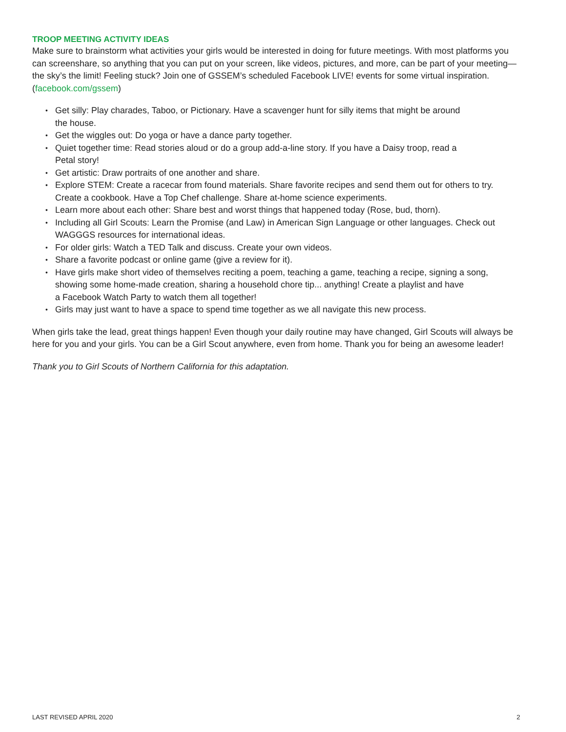TROOP MEETING ACTIVITY IDEAS
Make sure to brainstorm what activities your girls would be interested in doing for future meetings. With most platforms you can screenshare, so anything that you can put on your screen, like videos, pictures, and more, can be part of your meeting—the sky’s the limit! Feeling stuck? Join one of GSSEM’s scheduled Facebook LIVE! events for some virtual inspiration. (facebook.com/gssem)
• Get silly: Play charades, Taboo, or Pictionary. Have a scavenger hunt for silly items that might be around
the house.
• Get the wiggles out: Do yoga or have a dance party together.
• Quiet together time: Read stories aloud or do a group add-a-line story. If you have a Daisy troop, read a
Petal story!
• Get artistic: Draw portraits of one another and share.
• Explore STEM: Create a racecar from found materials. Share favorite recipes and send them out for others to try. Create a cookbook. Have a Top Chef challenge. Share at-home science experiments.
• Learn more about each other: Share best and worst things that happened today (Rose, bud, thorn).
• Including all Girl Scouts: Learn the Promise (and Law) in American Sign Language or other languages. Check out WAGGGS resources for international ideas.
• For older girls: Watch a TED Talk and discuss. Create your own videos.
• Share a favorite podcast or online game (give a review for it).
• Have girls make short video of themselves reciting a poem, teaching a game, teaching a recipe, signing a song, showing some home-made creation, sharing a household chore tip... anything! Create a playlist and have
a Facebook Watch Party to watch them all together!
• Girls may just want to have a space to spend time together as we all navigate this new process.
When girls take the lead, great things happen! Even though your daily routine may have changed, Girl Scouts will always be here for you and your girls. You can be a Girl Scout anywhere, even from home. Thank you for being an awesome leader!
Thank you to Girl Scouts of Northern California for this adaptation.
LAST REVISED APRIL 2020 2